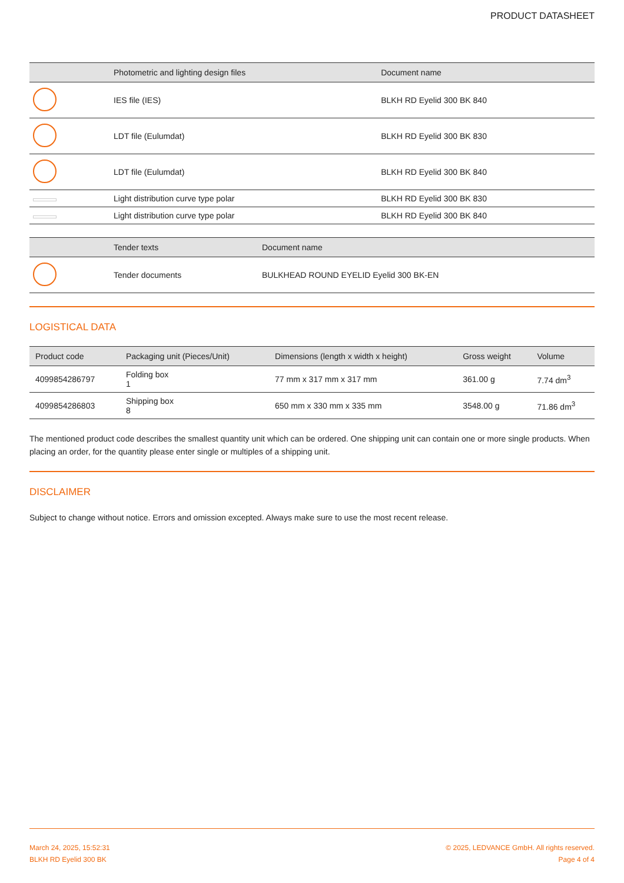PRODUCT DATASHEET
| | Photometric and lighting design files | Document name |
| --- | --- | --- |
| | IES file (IES) | BLKH RD Eyelid 300 BK 840 |
| | LDT file (Eulumdat) | BLKH RD Eyelid 300 BK 830 |
| | LDT file (Eulumdat) | BLKH RD Eyelid 300 BK 840 |
| | Light distribution curve type polar | BLKH RD Eyelid 300 BK 830 |
| | Light distribution curve type polar | BLKH RD Eyelid 300 BK 840 |
| | Tender texts | Document name |
| --- | --- | --- |
| | Tender documents | BULKHEAD ROUND EYELID Eyelid 300 BK-EN |
LOGISTICAL DATA
| Product code | Packaging unit (Pieces/Unit) | Dimensions (length x width x height) | Gross weight | Volume |
| --- | --- | --- | --- | --- |
| 4099854286797 | Folding box 1 | 77 mm x 317 mm x 317 mm | 361.00 g | 7.74 dm<sup>3</sup> |
| 4099854286803 | Shipping box 8 | 650 mm x 330 mm x 335 mm | 3548.00 g | 71.86 dm<sup>3</sup> |
The mentioned product code describes the smallest quantity unit which can be ordered. One shipping unit can contain one or more single products. When placing an order, for the quantity please enter single or multiples of a shipping unit.
DISCLAIMER
Subject to change without notice. Errors and omission excepted. Always make sure to use the most recent release.
March 24, 2025, 15:52:31
BLKH RD Eyelid 300 BK
© 2025, LEDVANCE GmbH. All rights reserved.
Page 4 of 4